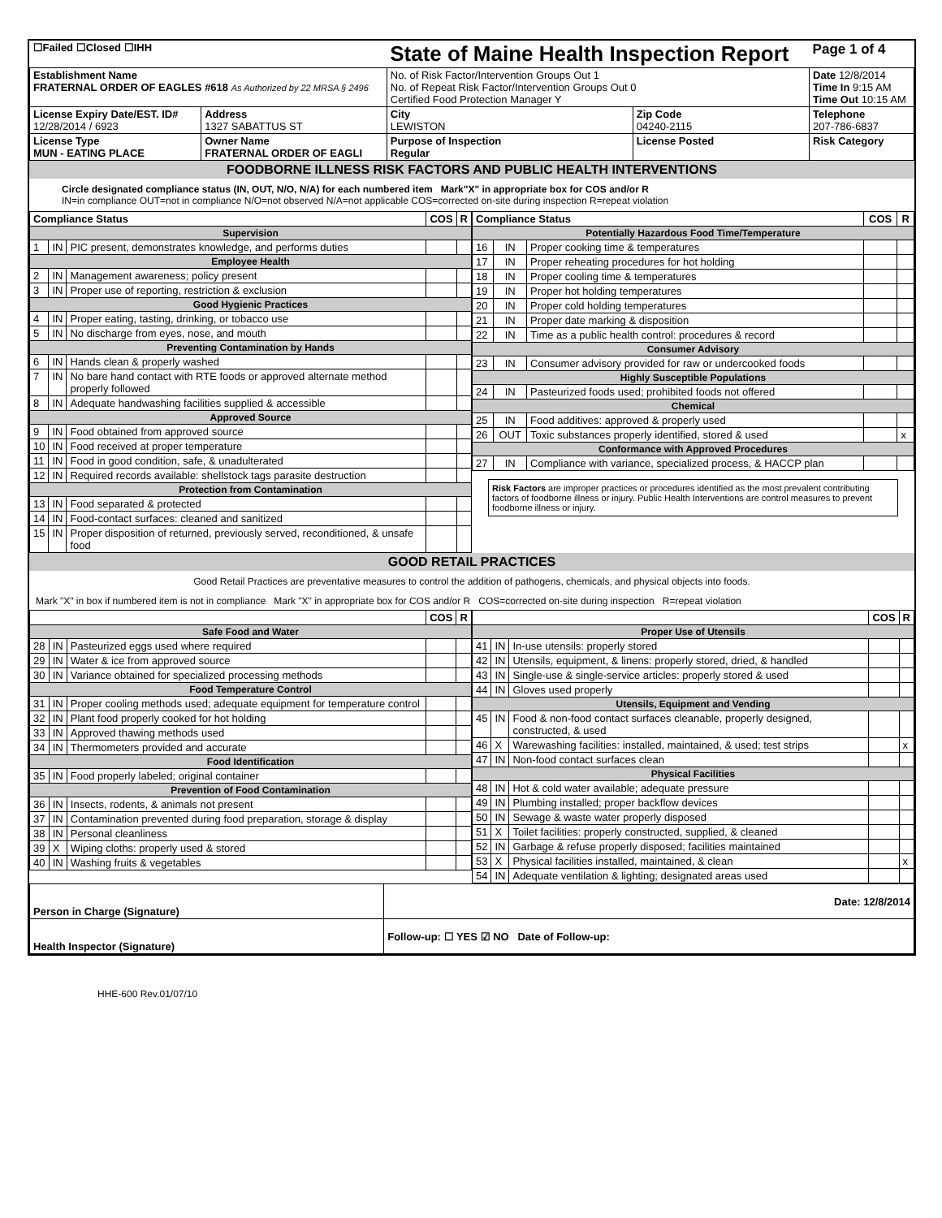| ☐Failed ☐Closed ☐IHH | | State of Maine Health Inspection Report | | Page 1 of 4 |
| Establishment Name FRATERNAL ORDER OF EAGLES #618 As Authorized by 22 MRSA § 2496 | | No. of Risk Factor/Intervention Groups Out 1 No. of Repeat Risk Factor/Intervention Groups Out 0 Certified Food Protection Manager Y | | Date 12/8/2014 Time In 9:15 AM Time Out 10:15 AM |
| License Expiry Date/EST. ID# 12/28/2014 / 6923 | Address 1327 SABATTUS ST | City LEWISTON | Zip Code 04240-2115 | Telephone 207-786-6837 |
| License Type MUN - EATING PLACE | Owner Name FRATERNAL ORDER OF EAGLI | Purpose of Inspection Regular | License Posted | Risk Category |
FOODBORNE ILLNESS RISK FACTORS AND PUBLIC HEALTH INTERVENTIONS
Circle designated compliance status (IN, OUT, N/O, N/A) for each numbered item Mark"X" in appropriate box for COS and/or R
IN=in compliance OUT=not in compliance N/O=not observed N/A=not applicable COS=corrected on-site during inspection R=repeat violation
| Compliance Status | | | COS | R |
| --- | --- | --- | --- | --- |
| Supervision | | | | |
| 1 | IN | PIC present, demonstrates knowledge, and performs duties | | |
| Employee Health | | | | |
| 2 | IN | Management awareness; policy present | | |
| 3 | IN | Proper use of reporting, restriction & exclusion | | |
| Good Hygienic Practices | | | | |
| 4 | IN | Proper eating, tasting, drinking, or tobacco use | | |
| 5 | IN | No discharge from eyes, nose, and mouth | | |
| Preventing Contamination by Hands | | | | |
| 6 | IN | Hands clean & properly washed | | |
| 7 | IN | No bare hand contact with RTE foods or approved alternate method properly followed | | |
| 8 | IN | Adequate handwashing facilities supplied & accessible | | |
| Approved Source | | | | |
| 9 | IN | Food obtained from approved source | | |
| 10 | IN | Food received at proper temperature | | |
| 11 | IN | Food in good condition, safe, & unadulterated | | |
| 12 | IN | Required records available: shellstock tags parasite destruction | | |
| Protection from Contamination | | | | |
| 13 | IN | Food separated & protected | | |
| 14 | IN | Food-contact surfaces: cleaned and sanitized | | |
| 15 | IN | Proper disposition of returned, previously served, reconditioned, & unsafe food | | |
| Compliance Status | | | COS | R |
| --- | --- | --- | --- | --- |
| Potentially Hazardous Food Time/Temperature | | | | |
| 16 | IN | Proper cooking time & temperatures | | |
| 17 | IN | Proper reheating procedures for hot holding | | |
| 18 | IN | Proper cooling time & temperatures | | |
| 19 | IN | Proper hot holding temperatures | | |
| 20 | IN | Proper cold holding temperatures | | |
| 21 | IN | Proper date marking & disposition | | |
| 22 | IN | Time as a public health control: procedures & record | | |
| Consumer Advisory | | | | |
| 23 | IN | Consumer advisory provided for raw or undercooked foods | | |
| Highly Susceptible Populations | | | | |
| 24 | IN | Pasteurized foods used; prohibited foods not offered | | |
| Chemical | | | | |
| 25 | IN | Food additives: approved & properly used | | |
| 26 | OUT | Toxic substances properly identified, stored & used | | x |
| Conformance with Approved Procedures | | | | |
| 27 | IN | Compliance with variance, specialized process, & HACCP plan | | |
Risk Factors are improper practices or procedures identified as the most prevalent contributing factors of foodborne illness or injury. Public Health Interventions are control measures to prevent foodborne illness or injury.
GOOD RETAIL PRACTICES
Good Retail Practices are preventative measures to control the addition of pathogens, chemicals, and physical objects into foods.
Mark "X" in box if numbered item is not in compliance Mark "X" in appropriate box for COS and/or R COS=corrected on-site during inspection R=repeat violation
| | | | COS | R |
| --- | --- | --- | --- | --- |
| Safe Food and Water | | | | |
| 28 | IN | Pasteurized eggs used where required | | |
| 29 | IN | Water & ice from approved source | | |
| 30 | IN | Variance obtained for specialized processing methods | | |
| Food Temperature Control | | | | |
| 31 | IN | Proper cooling methods used; adequate equipment for temperature control | | |
| 32 | IN | Plant food properly cooked for hot holding | | |
| 33 | IN | Approved thawing methods used | | |
| 34 | IN | Thermometers provided and accurate | | |
| Food Identification | | | | |
| 35 | IN | Food properly labeled; original container | | |
| Prevention of Food Contamination | | | | |
| 36 | IN | Insects, rodents, & animals not present | | |
| 37 | IN | Contamination prevented during food preparation, storage & display | | |
| 38 | IN | Personal cleanliness | | |
| 39 | X | Wiping cloths: properly used & stored | | |
| 40 | IN | Washing fruits & vegetables | | |
| | | | COS | R |
| --- | --- | --- | --- | --- |
| Proper Use of Utensils | | | | |
| 41 | IN | In-use utensils: properly stored | | |
| 42 | IN | Utensils, equipment, & linens: properly stored, dried, & handled | | |
| 43 | IN | Single-use & single-service articles: properly stored & used | | |
| 44 | IN | Gloves used properly | | |
| Utensils, Equipment and Vending | | | | |
| 45 | IN | Food & non-food contact surfaces cleanable, properly designed, constructed, & used | | |
| 46 | X | Warewashing facilities: installed, maintained, & used; test strips | | x |
| 47 | IN | Non-food contact surfaces clean | | |
| Physical Facilities | | | | |
| 48 | IN | Hot & cold water available; adequate pressure | | |
| 49 | IN | Plumbing installed; proper backflow devices | | |
| 50 | IN | Sewage & waste water properly disposed | | |
| 51 | X | Toilet facilities: properly constructed, supplied, & cleaned | | |
| 52 | IN | Garbage & refuse properly disposed; facilities maintained | | |
| 53 | X | Physical facilities installed, maintained, & clean | | x |
| 54 | IN | Adequate ventilation & lighting; designated areas used | | |
| Person in Charge (Signature) | Date: 12/8/2014 |
| Health Inspector (Signature) | Follow-up: ☐ YES ☑ NO Date of Follow-up: |
HHE-600 Rev.01/07/10